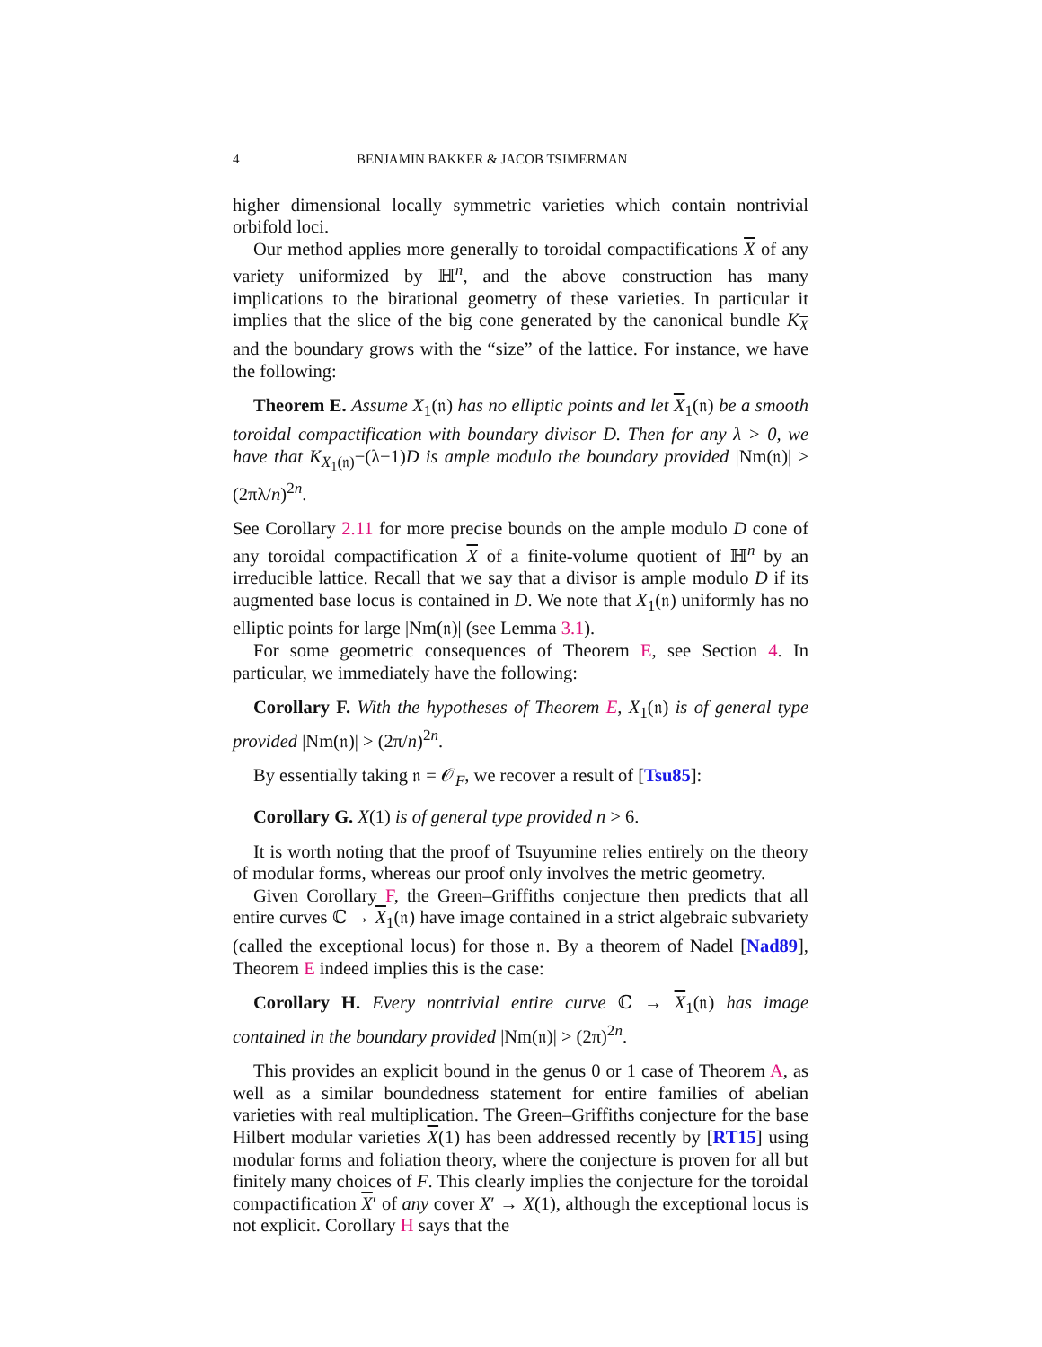4 BENJAMIN BAKKER & JACOB TSIMERMAN
higher dimensional locally symmetric varieties which contain nontrivial orbifold loci.
Our method applies more generally to toroidal compactifications X of any variety uniformized by ℍ<sup>n</sup>, and the above construction has many implications to the birational geometry of these varieties. In particular it implies that the slice of the big cone generated by the canonical bundle K<sub>X</sub> and the boundary grows with the “size” of the lattice. For instance, we have the following:
Theorem E. Assume X<sub>1</sub>(𝔫) has no elliptic points and let X<sub>1</sub>(𝔫) be a smooth toroidal compactification with boundary divisor D. Then for any λ > 0, we have that K<sub>X<sub>1</sub>(𝔫)</sub>−(λ−1)D is ample modulo the boundary provided |Nm(𝔫)| > (2πλ/n)<sup>2n</sup>.
See Corollary 2.11 for more precise bounds on the ample modulo D cone of any toroidal compactification X of a finite-volume quotient of ℍ<sup>n</sup> by an irreducible lattice. Recall that we say that a divisor is ample modulo D if its augmented base locus is contained in D. We note that X<sub>1</sub>(𝔫) uniformly has no elliptic points for large |Nm(𝔫)| (see Lemma 3.1).
For some geometric consequences of Theorem E, see Section 4. In particular, we immediately have the following:
Corollary F. With the hypotheses of Theorem E, X<sub>1</sub>(𝔫) is of general type provided |Nm(𝔫)| > (2π/n)<sup>2n</sup>.
By essentially taking 𝔫 = 𝒪<sub>F</sub>, we recover a result of [Tsu85]:
Corollary G. X(1) is of general type provided n > 6.
It is worth noting that the proof of Tsuyumine relies entirely on the theory of modular forms, whereas our proof only involves the metric geometry.
Given Corollary F, the Green–Griffiths conjecture then predicts that all entire curves ℂ → X<sub>1</sub>(𝔫) have image contained in a strict algebraic subvariety (called the exceptional locus) for those 𝔫. By a theorem of Nadel [Nad89], Theorem E indeed implies this is the case:
Corollary H. Every nontrivial entire curve ℂ → X<sub>1</sub>(𝔫) has image contained in the boundary provided |Nm(𝔫)| > (2π)<sup>2n</sup>.
This provides an explicit bound in the genus 0 or 1 case of Theorem A, as well as a similar boundedness statement for entire families of abelian varieties with real multiplication. The Green–Griffiths conjecture for the base Hilbert modular varieties X(1) has been addressed recently by [RT15] using modular forms and foliation theory, where the conjecture is proven for all but finitely many choices of F. This clearly implies the conjecture for the toroidal compactification X′ of any cover X′ → X(1), although the exceptional locus is not explicit. Corollary H says that the